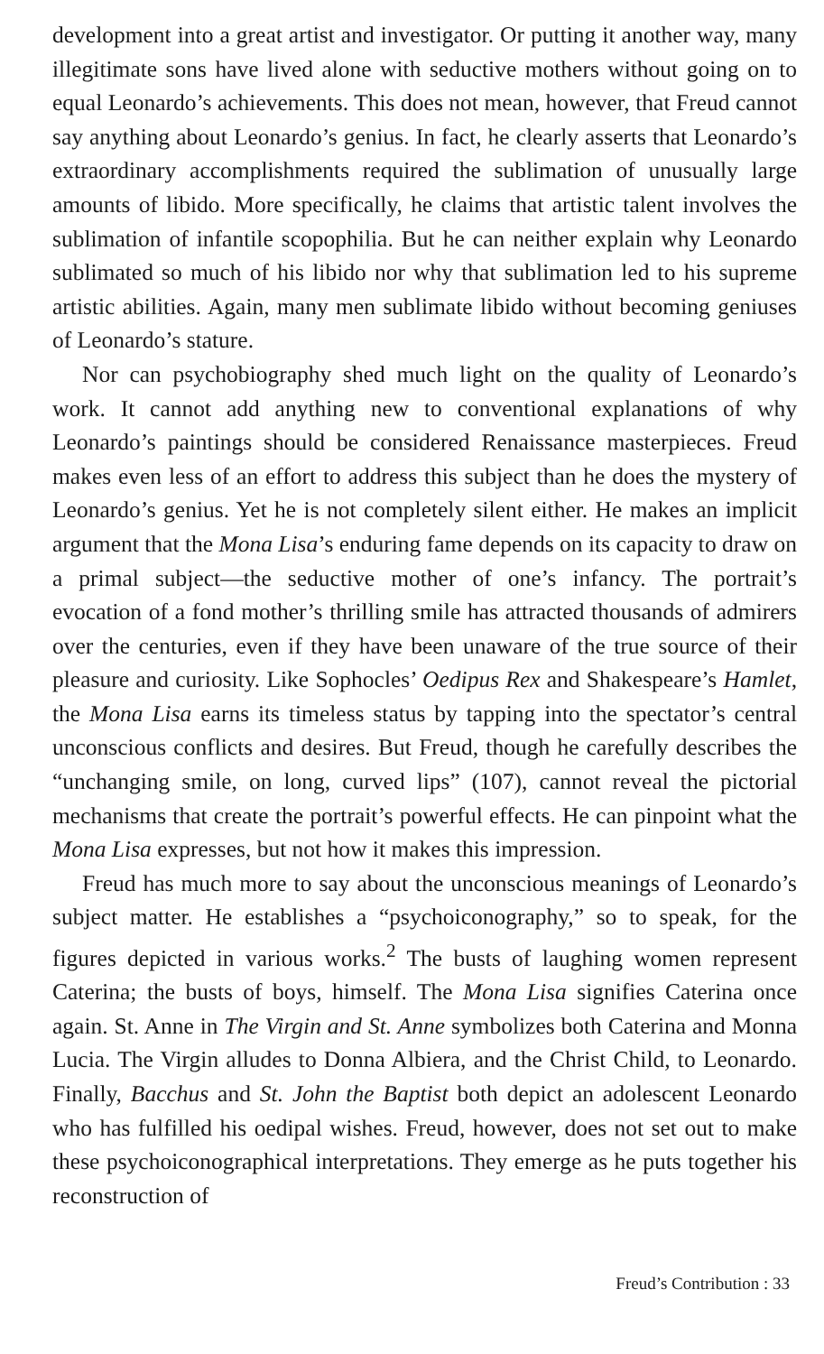development into a great artist and investigator. Or putting it another way, many illegitimate sons have lived alone with seductive mothers without going on to equal Leonardo’s achievements. This does not mean, however, that Freud cannot say anything about Leonardo’s genius. In fact, he clearly asserts that Leonardo’s extraordinary accomplishments required the sublimation of unusually large amounts of libido. More specifically, he claims that artistic talent involves the sublimation of infantile scopophilia. But he can neither explain why Leonardo sublimated so much of his libido nor why that sublimation led to his supreme artistic abilities. Again, many men sublimate libido without becoming geniuses of Leonardo’s stature.
Nor can psychobiography shed much light on the quality of Leonardo’s work. It cannot add anything new to conventional explanations of why Leonardo’s paintings should be considered Renaissance masterpieces. Freud makes even less of an effort to address this subject than he does the mystery of Leonardo’s genius. Yet he is not completely silent either. He makes an implicit argument that the Mona Lisa’s enduring fame depends on its capacity to draw on a primal subject—the seductive mother of one’s infancy. The portrait’s evocation of a fond mother’s thrilling smile has attracted thousands of admirers over the centuries, even if they have been unaware of the true source of their pleasure and curiosity. Like Sophocles’ Oedipus Rex and Shakespeare’s Hamlet, the Mona Lisa earns its timeless status by tapping into the spectator’s central unconscious conflicts and desires. But Freud, though he carefully describes the “unchanging smile, on long, curved lips” (107), cannot reveal the pictorial mechanisms that create the portrait’s powerful effects. He can pinpoint what the Mona Lisa expresses, but not how it makes this impression.
Freud has much more to say about the unconscious meanings of Leonardo’s subject matter. He establishes a “psychoiconography,” so to speak, for the figures depicted in various works.<sup>2</sup> The busts of laughing women represent Caterina; the busts of boys, himself. The Mona Lisa signifies Caterina once again. St. Anne in The Virgin and St. Anne symbolizes both Caterina and Monna Lucia. The Virgin alludes to Donna Albiera, and the Christ Child, to Leonardo. Finally, Bacchus and St. John the Baptist both depict an adolescent Leonardo who has fulfilled his oedipal wishes. Freud, however, does not set out to make these psychoiconographical interpretations. They emerge as he puts together his reconstruction of
Freud’s Contribution : 33